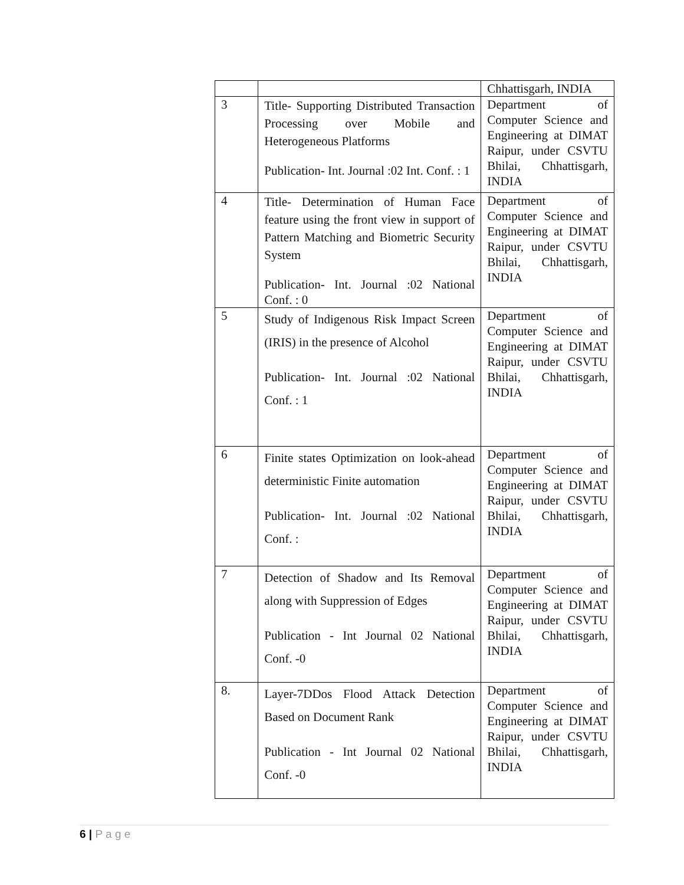| | | Chhattisgarh, INDIA |
| 3 | Title- Supporting Distributed Transaction Processing over Mobile and Heterogeneous Platforms Publication- Int. Journal :02 Int. Conf. : 1 | Department of Computer Science and Engineering at DIMAT Raipur, under CSVTU Bhilai, Chhattisgarh, INDIA |
| 4 | Title- Determination of Human Face feature using the front view in support of Pattern Matching and Biometric Security System Publication- Int. Journal :02 National Conf. : 0 | Department of Computer Science and Engineering at DIMAT Raipur, under CSVTU Bhilai, Chhattisgarh, INDIA |
| 5 | Study of Indigenous Risk Impact Screen (IRIS) in the presence of Alcohol Publication- Int. Journal :02 National Conf. : 1 | Department of Computer Science and Engineering at DIMAT Raipur, under CSVTU Bhilai, Chhattisgarh, INDIA |
| 6 | Finite states Optimization on look-ahead deterministic Finite automation Publication- Int. Journal :02 National Conf. : | Department of Computer Science and Engineering at DIMAT Raipur, under CSVTU Bhilai, Chhattisgarh, INDIA |
| 7 | Detection of Shadow and Its Removal along with Suppression of Edges Publication - Int Journal 02 National Conf. -0 | Department of Computer Science and Engineering at DIMAT Raipur, under CSVTU Bhilai, Chhattisgarh, INDIA |
| 8. | Layer-7DDos Flood Attack Detection Based on Document Rank Publication - Int Journal 02 National Conf. -0 | Department of Computer Science and Engineering at DIMAT Raipur, under CSVTU Bhilai, Chhattisgarh, INDIA |
6 | P a g e